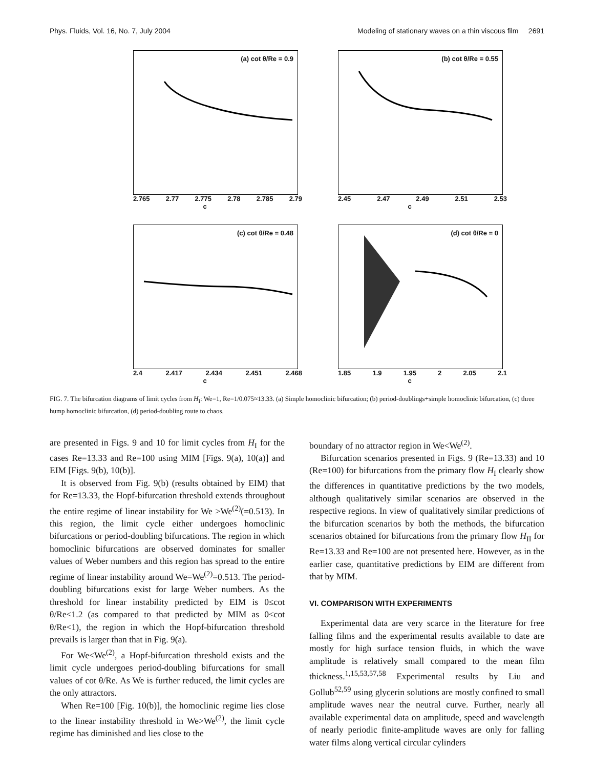Phys. Fluids, Vol. 16, No. 7, July 2004 Modeling of stationary waves on a thin viscous film 2691
(a) cot θ/Re = 0.9
2.765 2.77 2.775 2.78 2.785 2.79
c
(b) cot θ/Re = 0.55
2.45 2.47 2.49 2.51 2.53
c
(c) cot θ/Re = 0.48
2.4 2.417 2.434 2.451 2.468
c
(d) cot θ/Re = 0
1.85 1.9 1.95 2 2.05 2.1
c
FIG. 7. The bifurcation diagrams of limit cycles from H<sub>I</sub>: We=1, Re=1/0.075≈13.33. (a) Simple homoclinic bifurcation; (b) period-doublings+simple homoclinic bifurcation, (c) three hump homoclinic bifurcation, (d) period-doubling route to chaos.
are presented in Figs. 9 and 10 for limit cycles from H<sub>I</sub> for the cases Re=13.33 and Re=100 using MIM [Figs. 9(a), 10(a)] and EIM [Figs. 9(b), 10(b)].
It is observed from Fig. 9(b) (results obtained by EIM) that for Re=13.33, the Hopf-bifurcation threshold extends throughout the entire regime of linear instability for We >We<sup>(2)</sup>(=0.513). In this region, the limit cycle either undergoes homoclinic bifurcations or period-doubling bifurcations. The region in which homoclinic bifurcations are observed dominates for smaller values of Weber numbers and this region has spread to the entire regime of linear instability around We=We<sup>(2)</sup>=0.513. The period-doubling bifurcations exist for large Weber numbers. As the threshold for linear instability predicted by EIM is 0≤cot θ/Re<1.2 (as compared to that predicted by MIM as 0≤cot θ/Re<1), the region in which the Hopf-bifurcation threshold prevails is larger than that in Fig. 9(a).
For We<We<sup>(2)</sup>, a Hopf-bifurcation threshold exists and the limit cycle undergoes period-doubling bifurcations for small values of cot θ/Re. As We is further reduced, the limit cycles are the only attractors.
When Re=100 [Fig. 10(b)], the homoclinic regime lies close to the linear instability threshold in We>We<sup>(2)</sup>, the limit cycle regime has diminished and lies close to the
boundary of no attractor region in We<We<sup>(2)</sup>.
Bifurcation scenarios presented in Figs. 9 (Re=13.33) and 10 (Re=100) for bifurcations from the primary flow H<sub>I</sub> clearly show the differences in quantitative predictions by the two models, although qualitatively similar scenarios are observed in the respective regions. In view of qualitatively similar predictions of the bifurcation scenarios by both the methods, the bifurcation scenarios obtained for bifurcations from the primary flow H<sub>II</sub> for Re=13.33 and Re=100 are not presented here. However, as in the earlier case, quantitative predictions by EIM are different from that by MIM.
VI. COMPARISON WITH EXPERIMENTS
Experimental data are very scarce in the literature for free falling films and the experimental results available to date are mostly for high surface tension fluids, in which the wave amplitude is relatively small compared to the mean film thickness.<sup>1,15,53,57,58</sup> Experimental results by Liu and Gollub<sup>52,59</sup> using glycerin solutions are mostly confined to small amplitude waves near the neutral curve. Further, nearly all available experimental data on amplitude, speed and wavelength of nearly periodic finite-amplitude waves are only for falling water films along vertical circular cylinders